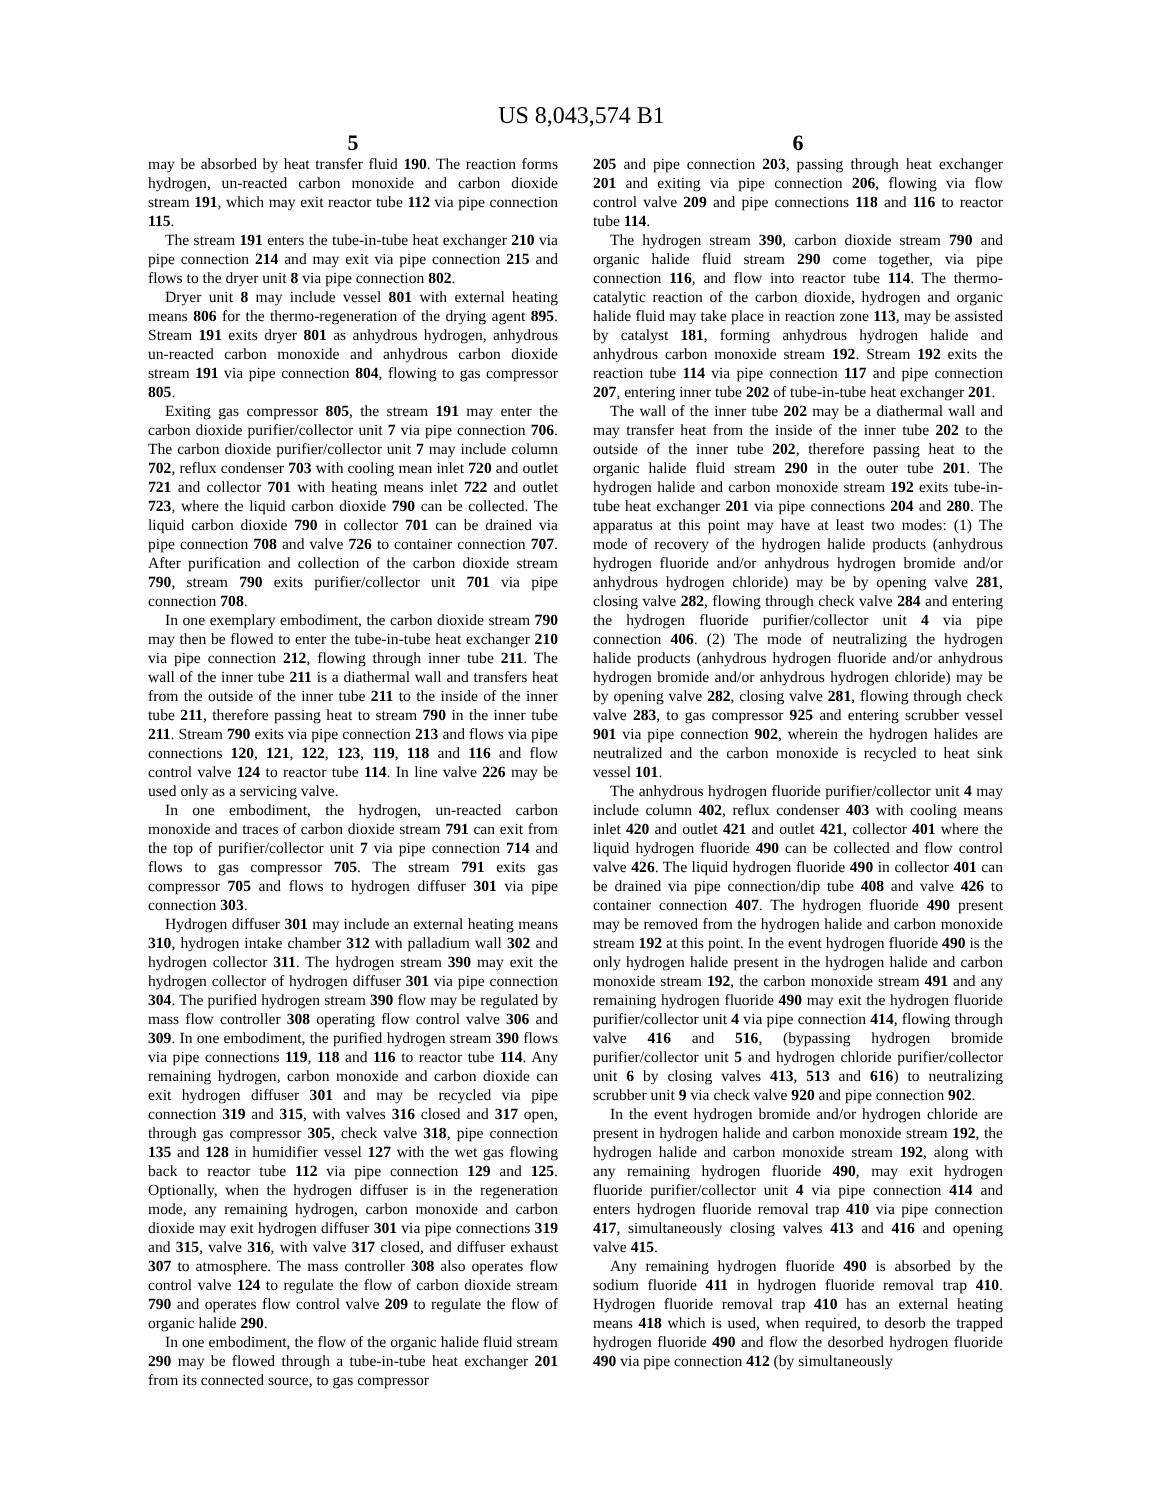US 8,043,574 B1
5
may be absorbed by heat transfer fluid 190. The reaction forms hydrogen, un-reacted carbon monoxide and carbon dioxide stream 191, which may exit reactor tube 112 via pipe connection 115.
The stream 191 enters the tube-in-tube heat exchanger 210 via pipe connection 214 and may exit via pipe connection 215 and flows to the dryer unit 8 via pipe connection 802.
Dryer unit 8 may include vessel 801 with external heating means 806 for the thermo-regeneration of the drying agent 895. Stream 191 exits dryer 801 as anhydrous hydrogen, anhydrous un-reacted carbon monoxide and anhydrous carbon dioxide stream 191 via pipe connection 804, flowing to gas compressor 805.
Exiting gas compressor 805, the stream 191 may enter the carbon dioxide purifier/collector unit 7 via pipe connection 706. The carbon dioxide purifier/collector unit 7 may include column 702, reflux condenser 703 with cooling mean inlet 720 and outlet 721 and collector 701 with heating means inlet 722 and outlet 723, where the liquid carbon dioxide 790 can be collected. The liquid carbon dioxide 790 in collector 701 can be drained via pipe connection 708 and valve 726 to container connection 707. After purification and collection of the carbon dioxide stream 790, stream 790 exits purifier/collector unit 701 via pipe connection 708.
In one exemplary embodiment, the carbon dioxide stream 790 may then be flowed to enter the tube-in-tube heat exchanger 210 via pipe connection 212, flowing through inner tube 211. The wall of the inner tube 211 is a diathermal wall and transfers heat from the outside of the inner tube 211 to the inside of the inner tube 211, therefore passing heat to stream 790 in the inner tube 211. Stream 790 exits via pipe connection 213 and flows via pipe connections 120, 121, 122, 123, 119, 118 and 116 and flow control valve 124 to reactor tube 114. In line valve 226 may be used only as a servicing valve.
In one embodiment, the hydrogen, un-reacted carbon monoxide and traces of carbon dioxide stream 791 can exit from the top of purifier/collector unit 7 via pipe connection 714 and flows to gas compressor 705. The stream 791 exits gas compressor 705 and flows to hydrogen diffuser 301 via pipe connection 303.
Hydrogen diffuser 301 may include an external heating means 310, hydrogen intake chamber 312 with palladium wall 302 and hydrogen collector 311. The hydrogen stream 390 may exit the hydrogen collector of hydrogen diffuser 301 via pipe connection 304. The purified hydrogen stream 390 flow may be regulated by mass flow controller 308 operating flow control valve 306 and 309. In one embodiment, the purified hydrogen stream 390 flows via pipe connections 119, 118 and 116 to reactor tube 114. Any remaining hydrogen, carbon monoxide and carbon dioxide can exit hydrogen diffuser 301 and may be recycled via pipe connection 319 and 315, with valves 316 closed and 317 open, through gas compressor 305, check valve 318, pipe connection 135 and 128 in humidifier vessel 127 with the wet gas flowing back to reactor tube 112 via pipe connection 129 and 125. Optionally, when the hydrogen diffuser is in the regeneration mode, any remaining hydrogen, carbon monoxide and carbon dioxide may exit hydrogen diffuser 301 via pipe connections 319 and 315, valve 316, with valve 317 closed, and diffuser exhaust 307 to atmosphere. The mass controller 308 also operates flow control valve 124 to regulate the flow of carbon dioxide stream 790 and operates flow control valve 209 to regulate the flow of organic halide 290.
In one embodiment, the flow of the organic halide fluid stream 290 may be flowed through a tube-in-tube heat exchanger 201 from its connected source, to gas compressor
6
205 and pipe connection 203, passing through heat exchanger 201 and exiting via pipe connection 206, flowing via flow control valve 209 and pipe connections 118 and 116 to reactor tube 114.
The hydrogen stream 390, carbon dioxide stream 790 and organic halide fluid stream 290 come together, via pipe connection 116, and flow into reactor tube 114. The thermo-catalytic reaction of the carbon dioxide, hydrogen and organic halide fluid may take place in reaction zone 113, may be assisted by catalyst 181, forming anhydrous hydrogen halide and anhydrous carbon monoxide stream 192. Stream 192 exits the reaction tube 114 via pipe connection 117 and pipe connection 207, entering inner tube 202 of tube-in-tube heat exchanger 201.
The wall of the inner tube 202 may be a diathermal wall and may transfer heat from the inside of the inner tube 202 to the outside of the inner tube 202, therefore passing heat to the organic halide fluid stream 290 in the outer tube 201. The hydrogen halide and carbon monoxide stream 192 exits tube-in-tube heat exchanger 201 via pipe connections 204 and 280. The apparatus at this point may have at least two modes: (1) The mode of recovery of the hydrogen halide products (anhydrous hydrogen fluoride and/or anhydrous hydrogen bromide and/or anhydrous hydrogen chloride) may be by opening valve 281, closing valve 282, flowing through check valve 284 and entering the hydrogen fluoride purifier/collector unit 4 via pipe connection 406. (2) The mode of neutralizing the hydrogen halide products (anhydrous hydrogen fluoride and/or anhydrous hydrogen bromide and/or anhydrous hydrogen chloride) may be by opening valve 282, closing valve 281, flowing through check valve 283, to gas compressor 925 and entering scrubber vessel 901 via pipe connection 902, wherein the hydrogen halides are neutralized and the carbon monoxide is recycled to heat sink vessel 101.
The anhydrous hydrogen fluoride purifier/collector unit 4 may include column 402, reflux condenser 403 with cooling means inlet 420 and outlet 421 and outlet 421, collector 401 where the liquid hydrogen fluoride 490 can be collected and flow control valve 426. The liquid hydrogen fluoride 490 in collector 401 can be drained via pipe connection/dip tube 408 and valve 426 to container connection 407. The hydrogen fluoride 490 present may be removed from the hydrogen halide and carbon monoxide stream 192 at this point. In the event hydrogen fluoride 490 is the only hydrogen halide present in the hydrogen halide and carbon monoxide stream 192, the carbon monoxide stream 491 and any remaining hydrogen fluoride 490 may exit the hydrogen fluoride purifier/collector unit 4 via pipe connection 414, flowing through valve 416 and 516, (bypassing hydrogen bromide purifier/collector unit 5 and hydrogen chloride purifier/collector unit 6 by closing valves 413, 513 and 616) to neutralizing scrubber unit 9 via check valve 920 and pipe connection 902.
In the event hydrogen bromide and/or hydrogen chloride are present in hydrogen halide and carbon monoxide stream 192, the hydrogen halide and carbon monoxide stream 192, along with any remaining hydrogen fluoride 490, may exit hydrogen fluoride purifier/collector unit 4 via pipe connection 414 and enters hydrogen fluoride removal trap 410 via pipe connection 417, simultaneously closing valves 413 and 416 and opening valve 415.
Any remaining hydrogen fluoride 490 is absorbed by the sodium fluoride 411 in hydrogen fluoride removal trap 410. Hydrogen fluoride removal trap 410 has an external heating means 418 which is used, when required, to desorb the trapped hydrogen fluoride 490 and flow the desorbed hydrogen fluoride 490 via pipe connection 412 (by simultaneously